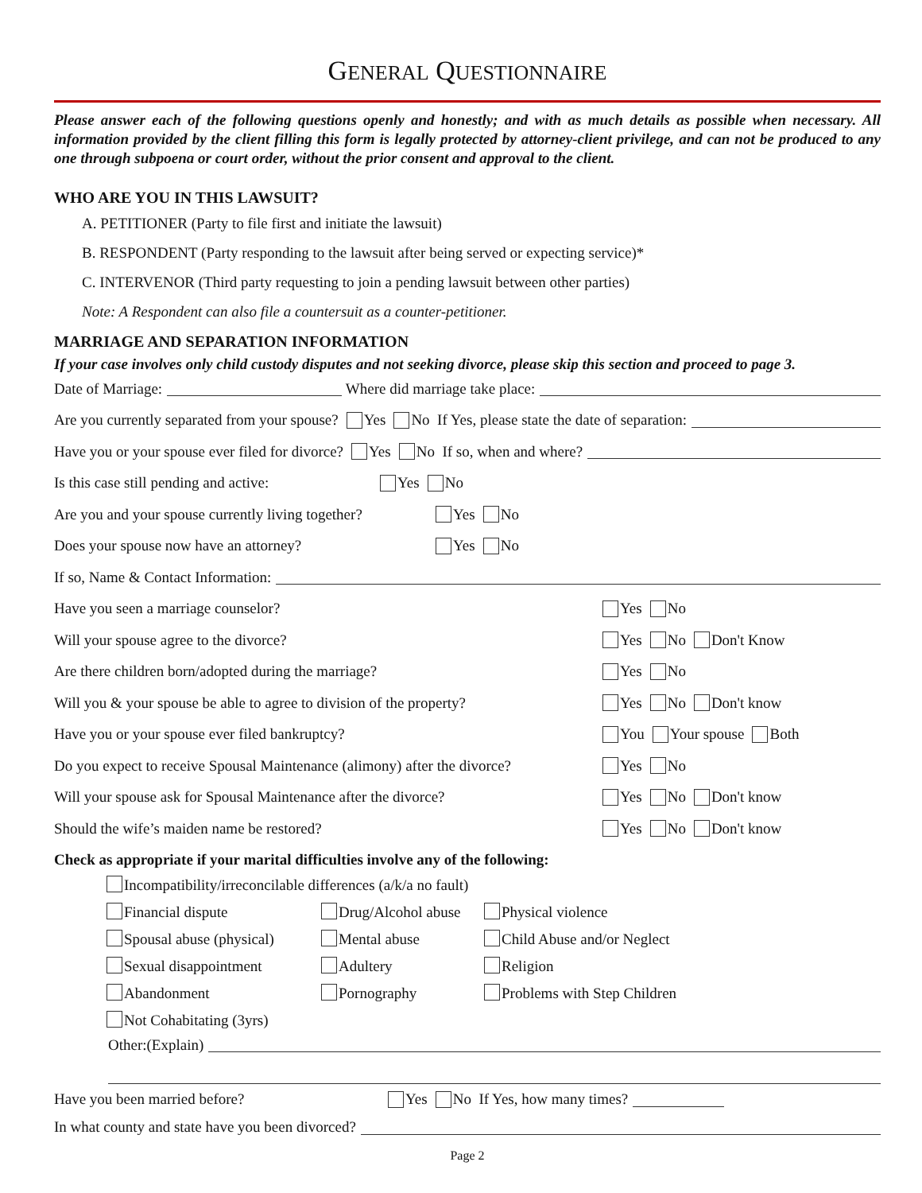GENERAL QUESTIONNAIRE
Please answer each of the following questions openly and honestly; and with as much details as possible when necessary. All information provided by the client filling this form is legally protected by attorney-client privilege, and can not be produced to any one through subpoena or court order, without the prior consent and approval to the client.
WHO ARE YOU IN THIS LAWSUIT?
A. PETITIONER (Party to file first and initiate the lawsuit)
B. RESPONDENT (Party responding to the lawsuit after being served or expecting service)*
C. INTERVENOR (Third party requesting to join a pending lawsuit between other parties)
Note: A Respondent can also file a countersuit as a counter-petitioner.
MARRIAGE AND SEPARATION INFORMATION
If your case involves only child custody disputes and not seeking divorce, please skip this section and proceed to page 3.
Date of Marriage: Where did marriage take place:
Are you currently separated from your spouse? Yes No If Yes, please state the date of separation:
Have you or your spouse ever filed for divorce? Yes No If so, when and where?
Is this case still pending and active: Yes No
Are you and your spouse currently living together? Yes No
Does your spouse now have an attorney? Yes No
If so, Name & Contact Information:
Have you seen a marriage counselor? Yes No
Will your spouse agree to the divorce? Yes No Don't Know
Are there children born/adopted during the marriage? Yes No
Will you & your spouse be able to agree to division of the property? Yes No Don't know
Have you or your spouse ever filed bankruptcy? You Your spouse Both
Do you expect to receive Spousal Maintenance (alimony) after the divorce? Yes No
Will your spouse ask for Spousal Maintenance after the divorce? Yes No Don't know
Should the wife’s maiden name be restored? Yes No Don't know
Check as appropriate if your marital difficulties involve any of the following:
Incompatibility/irreconcilable differences (a/k/a no fault)
Financial dispute
Drug/Alcohol abuse
Physical violence
Spousal abuse (physical)
Mental abuse
Child Abuse and/or Neglect
Sexual disappointment
Adultery
Religion
Abandonment
Pornography
Problems with Step Children
Not Cohabitating (3yrs)
Other:(Explain)
Have you been married before? Yes No If Yes, how many times?
In what county and state have you been divorced?
Page 2